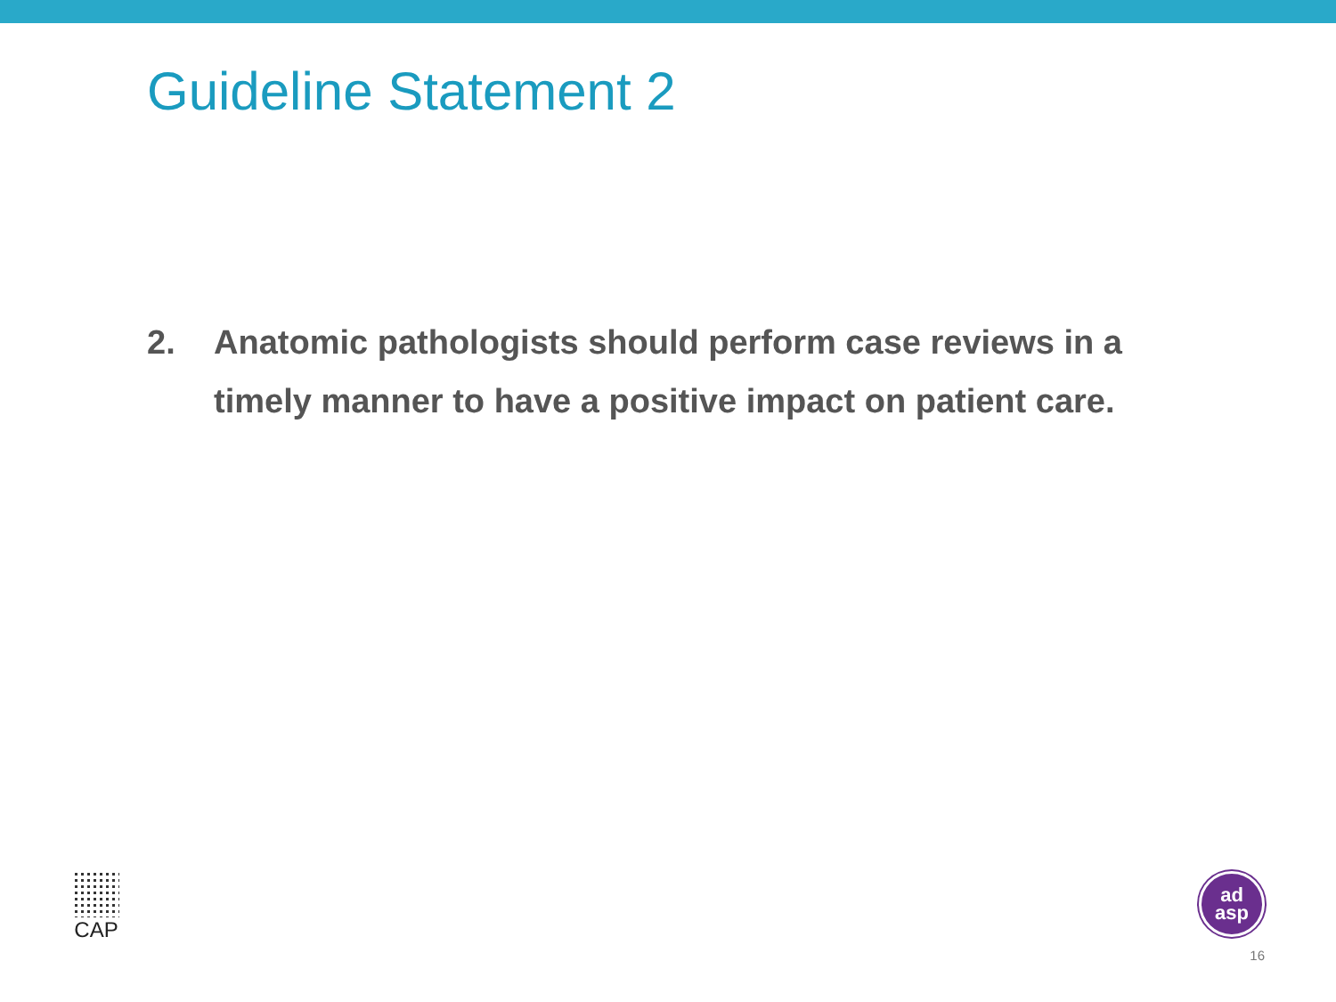Guideline Statement 2
2. Anatomic pathologists should perform case reviews in a timely manner to have a positive impact on patient care.
CAP
ad
asp
16